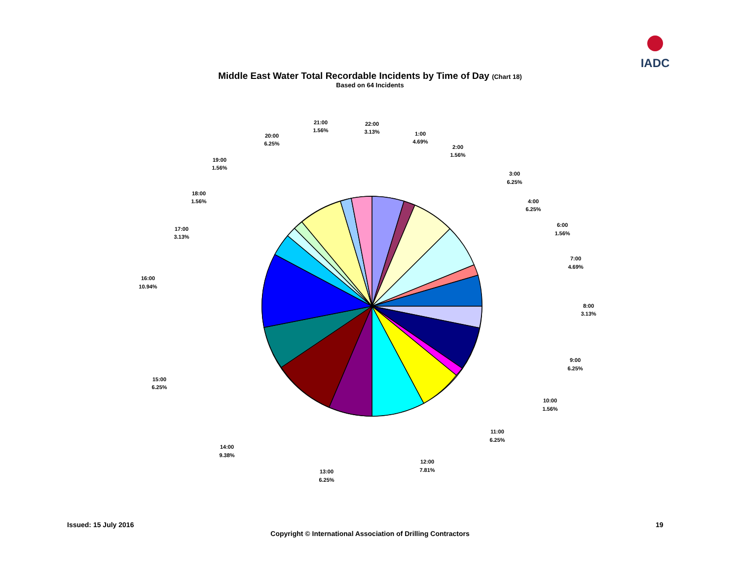IADC
Middle East Water Total Recordable Incidents by Time of Day (Chart 18)
Based on 64 Incidents
1:00
4.69%
2:00
1.56%
3:00
6.25%
4:00
6.25%
6:00
1.56%
7:00
4.69%
8:00
3.13%
9:00
6.25%
10:00
1.56%
11:00
6.25%
12:00
7.81%
13:00
6.25%
14:00
9.38%
15:00
6.25%
16:00
10.94%
17:00
3.13%
18:00
1.56%
19:00
1.56%
20:00
6.25%
21:00
1.56%
22:00
3.13%
Issued: 15 July 2016 19
Copyright © International Association of Drilling Contractors